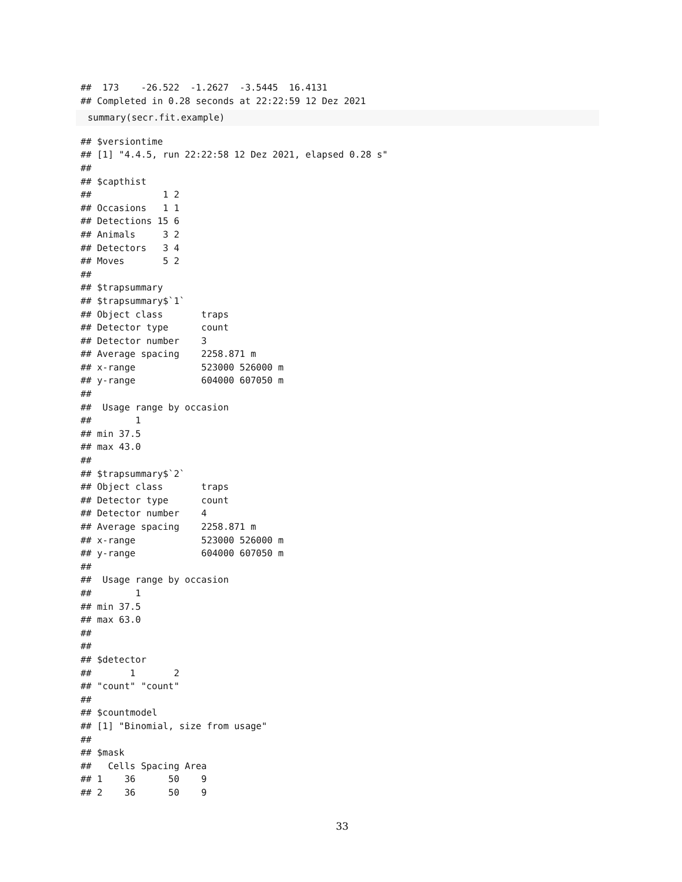##  173    -26.522  -1.2627  -3.5445  16.4131
## Completed in 0.28 seconds at 22:22:59 12 Dez 2021
summary(secr.fit.example)
## $versiontime
## [1] "4.4.5, run 22:22:58 12 Dez 2021, elapsed 0.28 s"
##
## $capthist
##             1 2
## Occasions   1 1
## Detections 15 6
## Animals     3 2
## Detectors   3 4
## Moves       5 2
##
## $trapsummary
## $trapsummary$`1`
## Object class       traps
## Detector type      count
## Detector number    3
## Average spacing    2258.871 m
## x-range            523000 526000 m
## y-range            604000 607050 m
##
##  Usage range by occasion
##        1
## min 37.5
## max 43.0
##
## $trapsummary$`2`
## Object class       traps
## Detector type      count
## Detector number    4
## Average spacing    2258.871 m
## x-range            523000 526000 m
## y-range            604000 607050 m
##
##  Usage range by occasion
##        1
## min 37.5
## max 63.0
##
##
## $detector
##       1       2
## "count" "count"
##
## $countmodel
## [1] "Binomial, size from usage"
##
## $mask
##   Cells Spacing Area
## 1    36      50    9
## 2    36      50    9
33